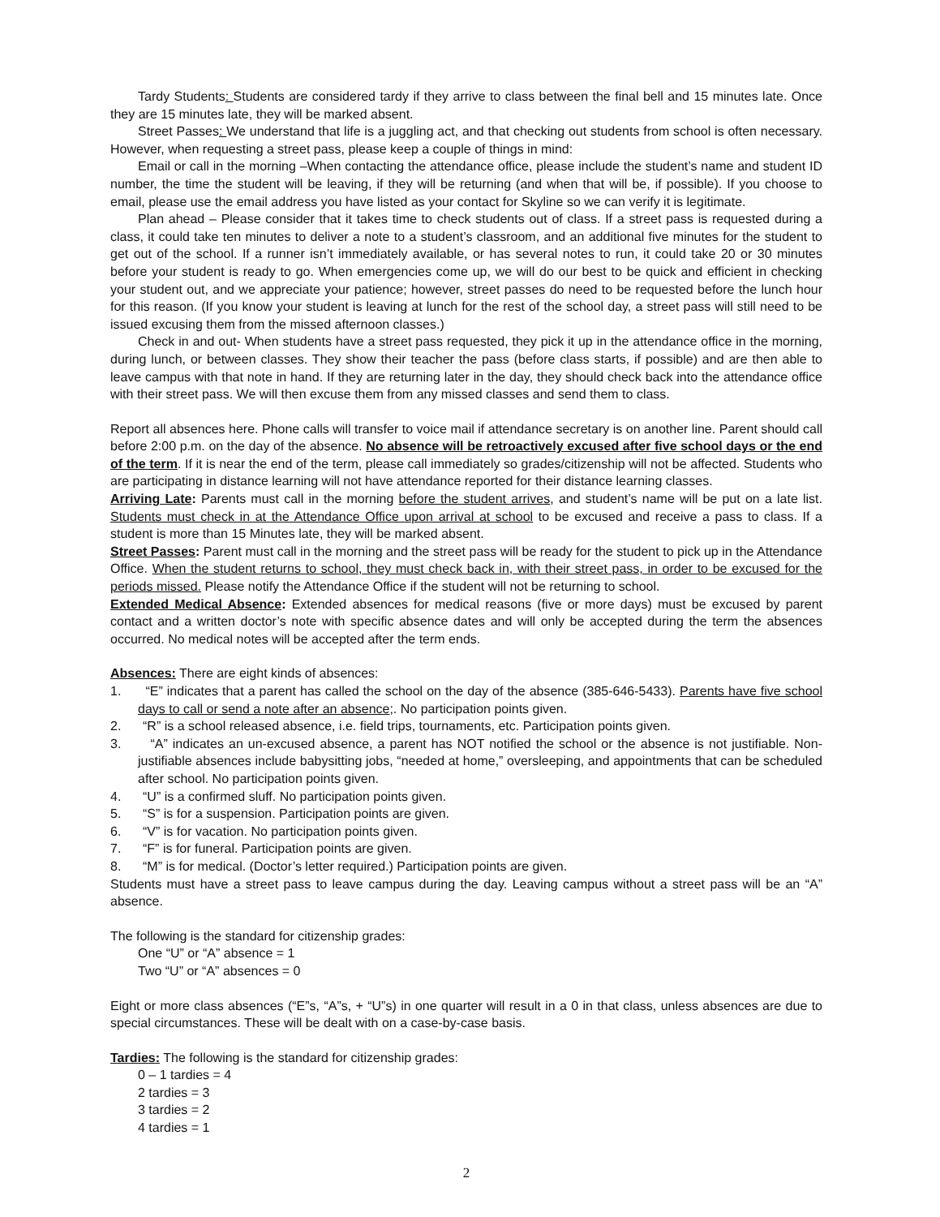Tardy Students: Students are considered tardy if they arrive to class between the final bell and 15 minutes late. Once they are 15 minutes late, they will be marked absent.
Street Passes: We understand that life is a juggling act, and that checking out students from school is often necessary. However, when requesting a street pass, please keep a couple of things in mind:
Email or call in the morning –When contacting the attendance office, please include the student’s name and student ID number, the time the student will be leaving, if they will be returning (and when that will be, if possible). If you choose to email, please use the email address you have listed as your contact for Skyline so we can verify it is legitimate.
Plan ahead – Please consider that it takes time to check students out of class. If a street pass is requested during a class, it could take ten minutes to deliver a note to a student’s classroom, and an additional five minutes for the student to get out of the school. If a runner isn’t immediately available, or has several notes to run, it could take 20 or 30 minutes before your student is ready to go. When emergencies come up, we will do our best to be quick and efficient in checking your student out, and we appreciate your patience; however, street passes do need to be requested before the lunch hour for this reason. (If you know your student is leaving at lunch for the rest of the school day, a street pass will still need to be issued excusing them from the missed afternoon classes.)
Check in and out- When students have a street pass requested, they pick it up in the attendance office in the morning, during lunch, or between classes. They show their teacher the pass (before class starts, if possible) and are then able to leave campus with that note in hand. If they are returning later in the day, they should check back into the attendance office with their street pass. We will then excuse them from any missed classes and send them to class.
Report all absences here. Phone calls will transfer to voice mail if attendance secretary is on another line. Parent should call before 2:00 p.m. on the day of the absence. No absence will be retroactively excused after five school days or the end of the term. If it is near the end of the term, please call immediately so grades/citizenship will not be affected. Students who are participating in distance learning will not have attendance reported for their distance learning classes.
Arriving Late: Parents must call in the morning before the student arrives, and student’s name will be put on a late list. Students must check in at the Attendance Office upon arrival at school to be excused and receive a pass to class. If a student is more than 15 Minutes late, they will be marked absent.
Street Passes: Parent must call in the morning and the street pass will be ready for the student to pick up in the Attendance Office. When the student returns to school, they must check back in, with their street pass, in order to be excused for the periods missed. Please notify the Attendance Office if the student will not be returning to school.
Extended Medical Absence: Extended absences for medical reasons (five or more days) must be excused by parent contact and a written doctor’s note with specific absence dates and will only be accepted during the term the absences occurred. No medical notes will be accepted after the term ends.
Absences: There are eight kinds of absences:
1. “E” indicates that a parent has called the school on the day of the absence (385-646-5433). Parents have five school days to call or send a note after an absence;. No participation points given.
2. “R” is a school released absence, i.e. field trips, tournaments, etc. Participation points given.
3. “A” indicates an un-excused absence, a parent has NOT notified the school or the absence is not justifiable. Non-justifiable absences include babysitting jobs, “needed at home,” oversleeping, and appointments that can be scheduled after school. No participation points given.
4. “U” is a confirmed sluff. No participation points given.
5. “S” is for a suspension. Participation points are given.
6. “V” is for vacation. No participation points given.
7. “F” is for funeral. Participation points are given.
8. “M” is for medical. (Doctor’s letter required.) Participation points are given.
Students must have a street pass to leave campus during the day. Leaving campus without a street pass will be an “A” absence.
The following is the standard for citizenship grades:
One “U” or “A” absence = 1
Two “U” or “A” absences = 0
Eight or more class absences (“E”s, “A”s, + “U”s) in one quarter will result in a 0 in that class, unless absences are due to special circumstances. These will be dealt with on a case-by-case basis.
Tardies: The following is the standard for citizenship grades:
0 – 1 tardies = 4
2 tardies = 3
3 tardies = 2
4 tardies = 1
2